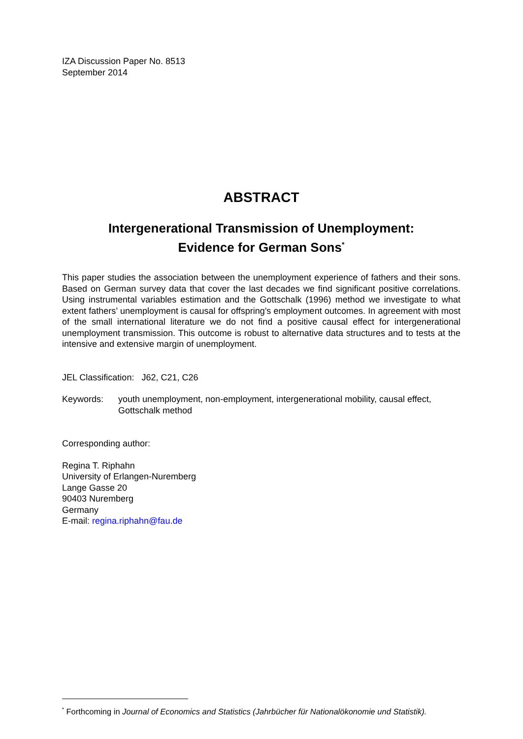IZA Discussion Paper No. 8513
September 2014
ABSTRACT
Intergenerational Transmission of Unemployment:
Evidence for German Sons<sup>*</sup>
This paper studies the association between the unemployment experience of fathers and their sons. Based on German survey data that cover the last decades we find significant positive correlations. Using instrumental variables estimation and the Gottschalk (1996) method we investigate to what extent fathers’ unemployment is causal for offspring’s employment outcomes. In agreement with most of the small international literature we do not find a positive causal effect for intergenerational unemployment transmission. This outcome is robust to alternative data structures and to tests at the intensive and extensive margin of unemployment.
JEL Classification: J62, C21, C26
Keywords: youth unemployment, non-employment, intergenerational mobility, causal effect, Gottschalk method
Corresponding author:
Regina T. Riphahn
University of Erlangen-Nuremberg
Lange Gasse 20
90403 Nuremberg
Germany
E-mail: regina.riphahn@fau.de
<sup>*</sup> Forthcoming in Journal of Economics and Statistics (Jahrbücher für Nationalökonomie und Statistik).